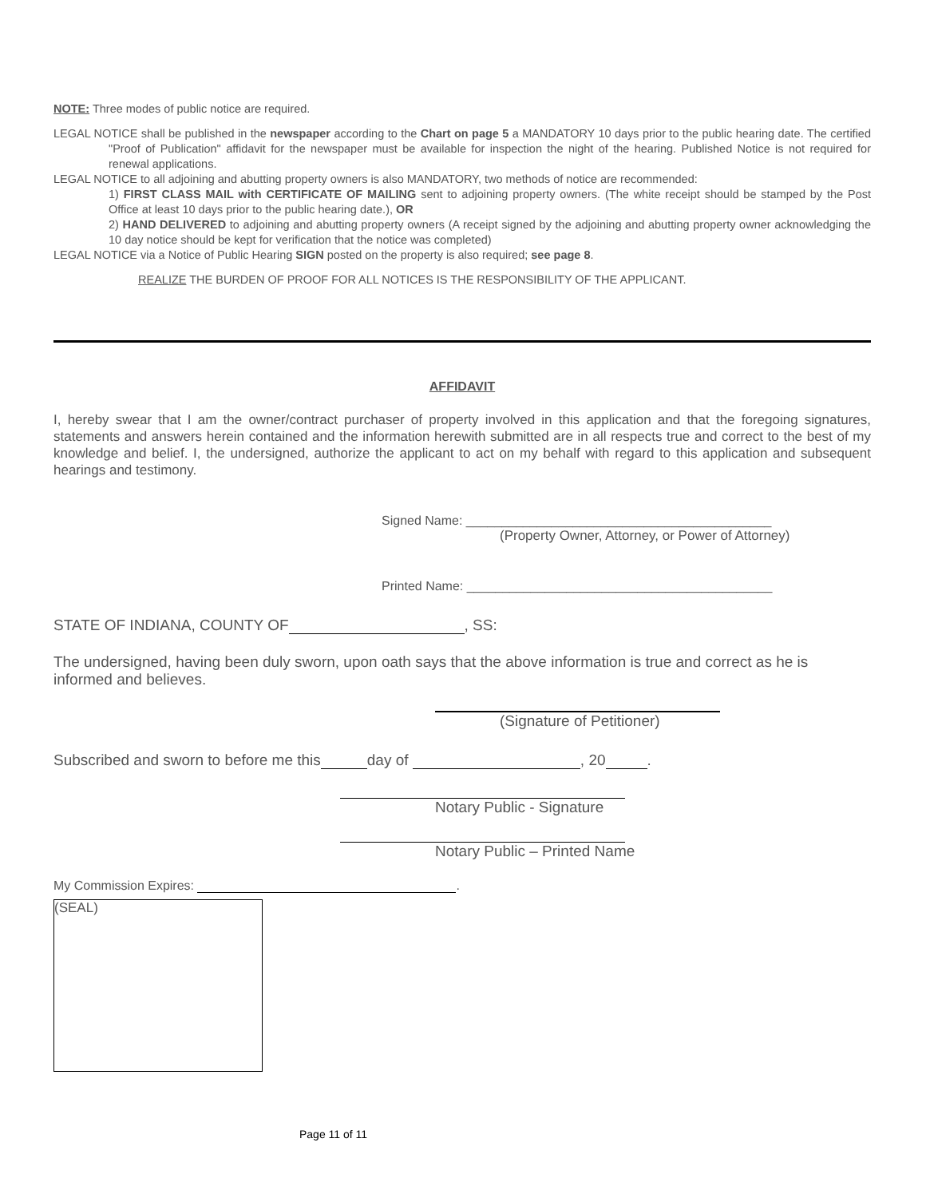NOTE: Three modes of public notice are required.
LEGAL NOTICE shall be published in the newspaper according to the Chart on page 5 a MANDATORY 10 days prior to the public hearing date. The certified "Proof of Publication" affidavit for the newspaper must be available for inspection the night of the hearing. Published Notice is not required for renewal applications.
LEGAL NOTICE to all adjoining and abutting property owners is also MANDATORY, two methods of notice are recommended:
1) FIRST CLASS MAIL with CERTIFICATE OF MAILING sent to adjoining property owners. (The white receipt should be stamped by the Post Office at least 10 days prior to the public hearing date.), OR
2) HAND DELIVERED to adjoining and abutting property owners (A receipt signed by the adjoining and abutting property owner acknowledging the 10 day notice should be kept for verification that the notice was completed)
LEGAL NOTICE via a Notice of Public Hearing SIGN posted on the property is also required; see page 8.
REALIZE THE BURDEN OF PROOF FOR ALL NOTICES IS THE RESPONSIBILITY OF THE APPLICANT.
AFFIDAVIT
I, hereby swear that I am the owner/contract purchaser of property involved in this application and that the foregoing signatures, statements and answers herein contained and the information herewith submitted are in all respects true and correct to the best of my knowledge and belief. I, the undersigned, authorize the applicant to act on my behalf with regard to this application and subsequent hearings and testimony.
Signed Name: ___________________________________________
(Property Owner, Attorney, or Power of Attorney)
Printed Name: ___________________________________________
STATE OF INDIANA, COUNTY OF , SS:
The undersigned, having been duly sworn, upon oath says that the above information is true and correct as he is informed and believes.
(Signature of Petitioner)
Subscribed and sworn to before me this day of , 20 .
Notary Public - Signature
Notary Public – Printed Name
My Commission Expires: .
(SEAL)
Page 11 of 11